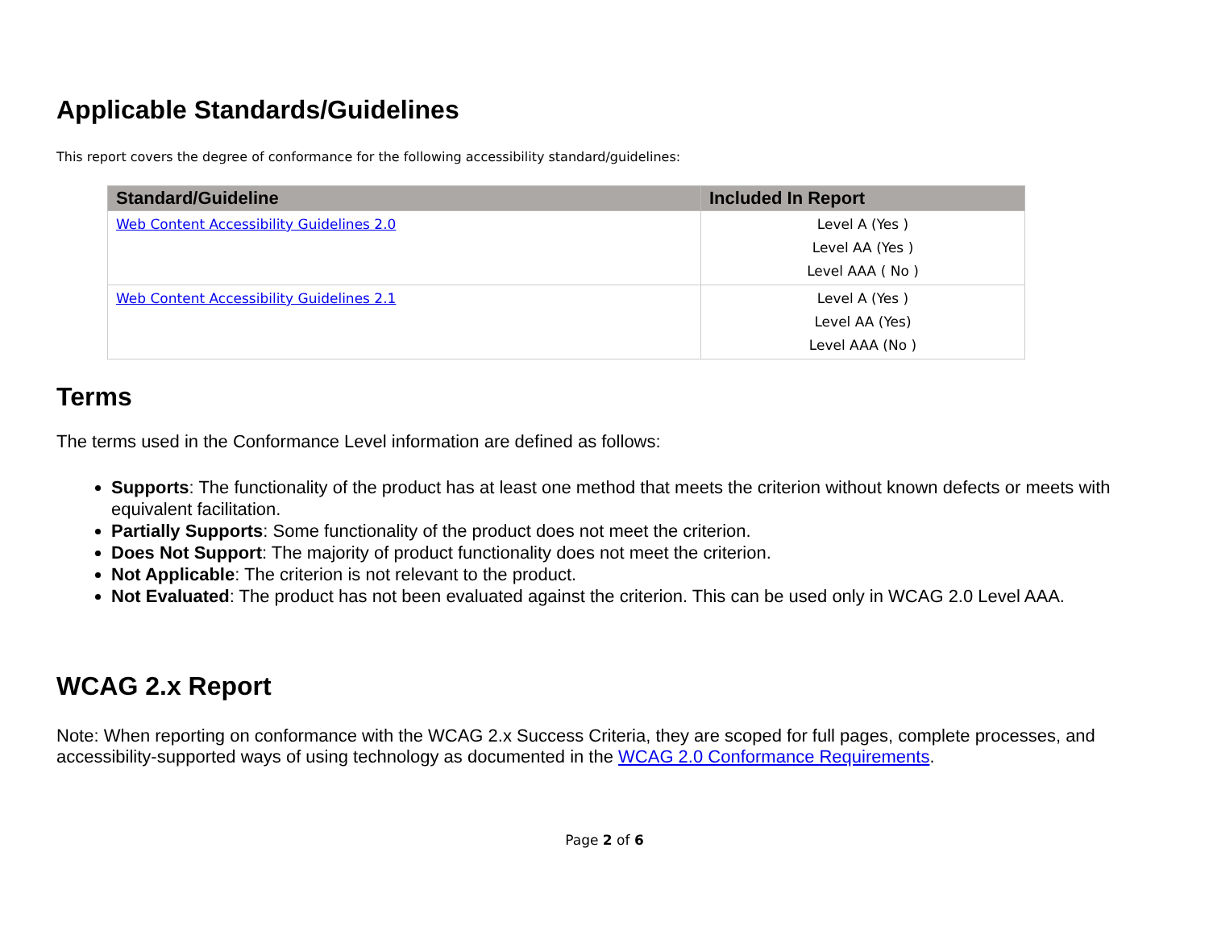Applicable Standards/Guidelines
This report covers the degree of conformance for the following accessibility standard/guidelines:
| Standard/Guideline | Included In Report |
| --- | --- |
| Web Content Accessibility Guidelines 2.0 | Level A (Yes ) Level AA (Yes ) Level AAA ( No ) |
| Web Content Accessibility Guidelines 2.1 | Level A (Yes ) Level AA (Yes) Level AAA (No ) |
Terms
The terms used in the Conformance Level information are defined as follows:
Supports: The functionality of the product has at least one method that meets the criterion without known defects or meets with equivalent facilitation.
Partially Supports: Some functionality of the product does not meet the criterion.
Does Not Support: The majority of product functionality does not meet the criterion.
Not Applicable: The criterion is not relevant to the product.
Not Evaluated: The product has not been evaluated against the criterion. This can be used only in WCAG 2.0 Level AAA.
WCAG 2.x Report
Note: When reporting on conformance with the WCAG 2.x Success Criteria, they are scoped for full pages, complete processes, and accessibility-supported ways of using technology as documented in the WCAG 2.0 Conformance Requirements.
Page 2 of 6